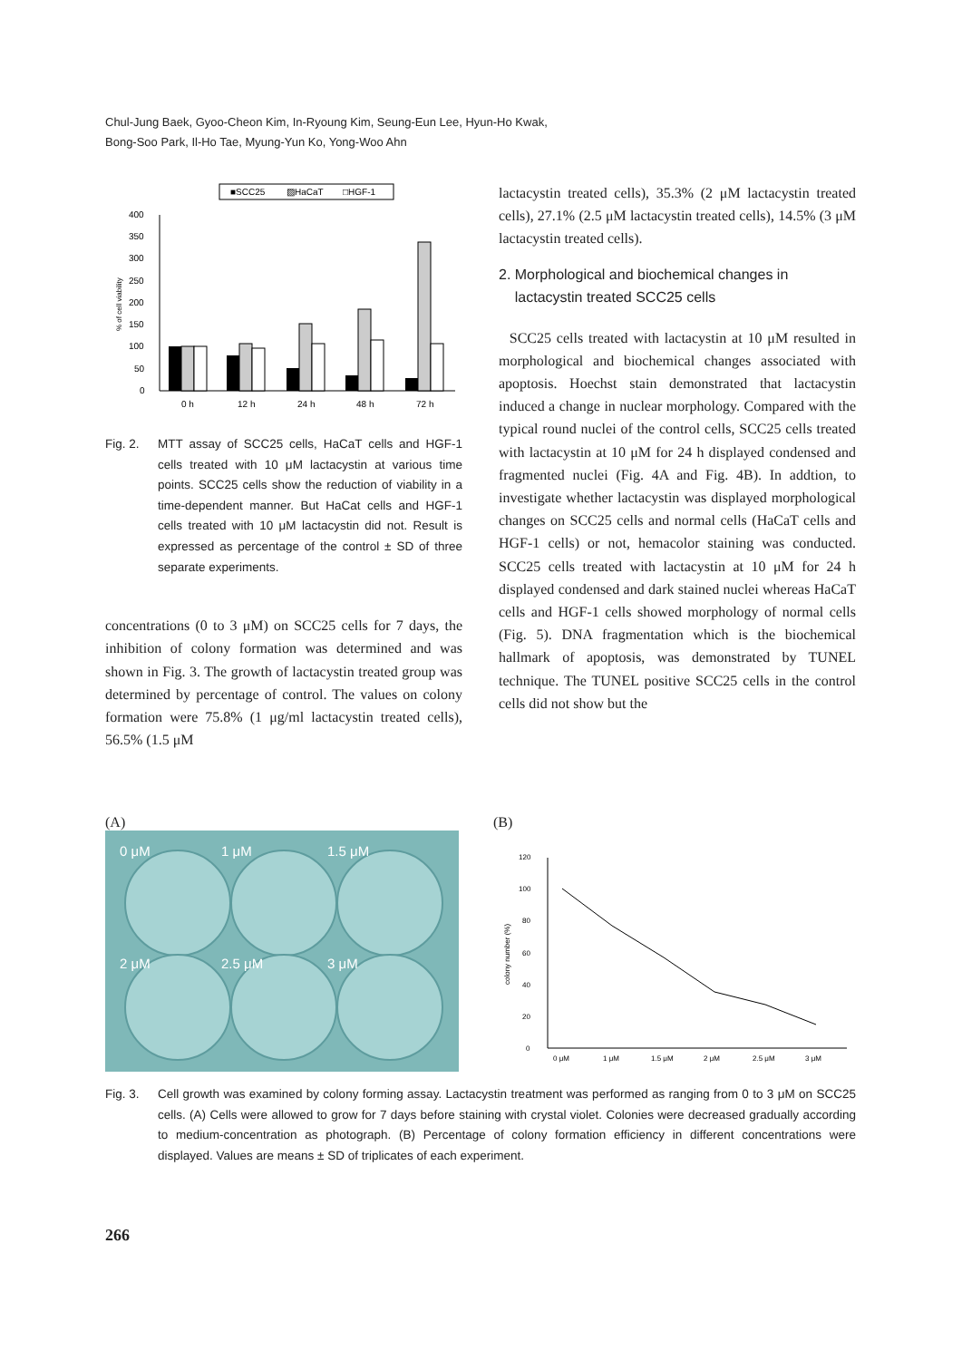Chul-Jung Baek, Gyoo-Cheon Kim, In-Ryoung Kim, Seung-Eun Lee, Hyun-Ho Kwak,
Bong-Soo Park, Il-Ho Tae, Myung-Yun Ko, Yong-Woo Ahn
■SCC25
▨HaCaT
□HGF-1
400
350
300
250
200
150
100
50
0
% of cell viability
0 h
12 h
24 h
48 h
72 h
Fig. 2. MTT assay of SCC25 cells, HaCaT cells and HGF-1 cells treated with 10 μM lactacystin at various time points. SCC25 cells show the reduction of viability in a time-dependent manner. But HaCat cells and HGF-1 cells treated with 10 μM lactacystin did not. Result is expressed as percentage of the control ± SD of three separate experiments.
concentrations (0 to 3 μM) on SCC25 cells for 7 days, the inhibition of colony formation was determined and was shown in Fig. 3. The growth of lactacystin treated group was determined by percentage of control. The values on colony formation were 75.8% (1 μg/ml lactacystin treated cells), 56.5% (1.5 μM
lactacystin treated cells), 35.3% (2 μM lactacystin treated cells), 27.1% (2.5 μM lactacystin treated cells), 14.5% (3 μM lactacystin treated cells).
2. Morphological and biochemical changes in
lactacystin treated SCC25 cells
SCC25 cells treated with lactacystin at 10 μM resulted in morphological and biochemical changes associated with apoptosis. Hoechst stain demonstrated that lactacystin induced a change in nuclear morphology. Compared with the typical round nuclei of the control cells, SCC25 cells treated with lactacystin at 10 μM for 24 h displayed condensed and fragmented nuclei (Fig. 4A and Fig. 4B). In addtion, to investigate whether lactacystin was displayed morphological changes on SCC25 cells and normal cells (HaCaT cells and HGF-1 cells) or not, hemacolor staining was conducted. SCC25 cells treated with lactacystin at 10 μM for 24 h displayed condensed and dark stained nuclei whereas HaCaT cells and HGF-1 cells showed morphology of normal cells (Fig. 5). DNA fragmentation which is the biochemical hallmark of apoptosis, was demonstrated by TUNEL technique. The TUNEL positive SCC25 cells in the control cells did not show but the
(A)
0 μM
1 μM
1.5 μM
2 μM
2.5 μM
3 μM
(B)
120
100
80
60
40
20
0
colony number (%)
0 μM
1 μM
1.5 μM
2 μM
2.5 μM
3 μM
Fig. 3. Cell growth was examined by colony forming assay. Lactacystin treatment was performed as ranging from 0 to 3 μM on SCC25 cells. (A) Cells were allowed to grow for 7 days before staining with crystal violet. Colonies were decreased gradually according to medium-concentration as photograph. (B) Percentage of colony formation efficiency in different concentrations were displayed. Values are means ± SD of triplicates of each experiment.
266